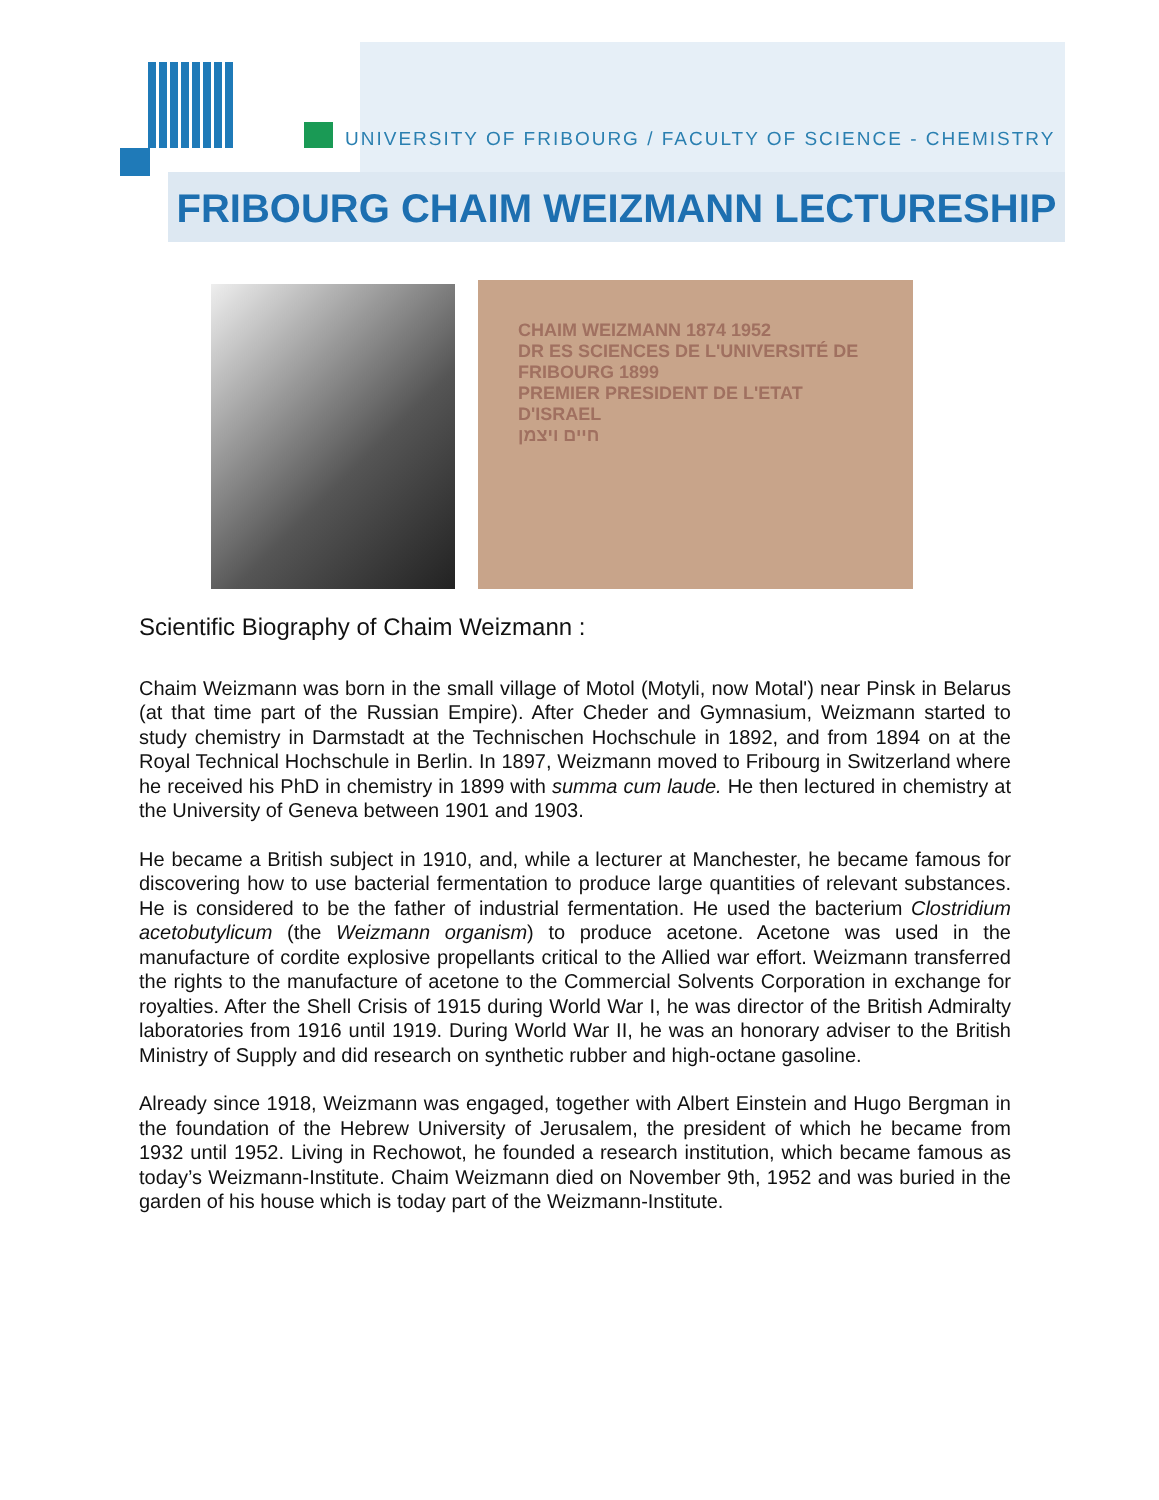UNIVERSITY OF FRIBOURG / FACULTY OF SCIENCE - CHEMISTRY
FRIBOURG CHAIM WEIZMANN LECTURESHIP
CHAIM WEIZMANN 1874 1952
DR ES SCIENCES DE L'UNIVERSITÉ DE FRIBOURG 1899
PREMIER PRESIDENT DE L'ETAT D'ISRAEL
חיים ויצמן
Scientific Biography of Chaim Weizmann :
Chaim Weizmann was born in the small village of Motol (Motyli, now Motal') near Pinsk in Belarus (at that time part of the Russian Empire). After Cheder and Gymnasium, Weizmann started to study chemistry in Darmstadt at the Technischen Hochschule in 1892, and from 1894 on at the Royal Technical Hochschule in Berlin. In 1897, Weizmann moved to Fribourg in Switzerland where he received his PhD in chemistry in 1899 with summa cum laude. He then lectured in chemistry at the University of Geneva between 1901 and 1903.
He became a British subject in 1910, and, while a lecturer at Manchester, he became famous for discovering how to use bacterial fermentation to produce large quantities of relevant substances. He is considered to be the father of industrial fermentation. He used the bacterium Clostridium acetobutylicum (the Weizmann organism) to produce acetone. Acetone was used in the manufacture of cordite explosive propellants critical to the Allied war effort. Weizmann transferred the rights to the manufacture of acetone to the Commercial Solvents Corporation in exchange for royalties. After the Shell Crisis of 1915 during World War I, he was director of the British Admiralty laboratories from 1916 until 1919. During World War II, he was an honorary adviser to the British Ministry of Supply and did research on synthetic rubber and high-octane gasoline.
Already since 1918, Weizmann was engaged, together with Albert Einstein and Hugo Bergman in the foundation of the Hebrew University of Jerusalem, the president of which he became from 1932 until 1952. Living in Rechowot, he founded a research institution, which became famous as today’s Weizmann-Institute. Chaim Weizmann died on November 9th, 1952 and was buried in the garden of his house which is today part of the Weizmann-Institute.